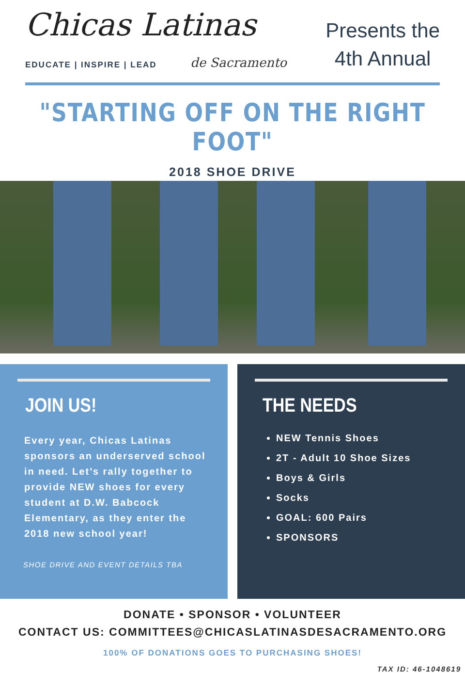Chicas Latinas
EDUCATE | INSPIRE | LEAD de Sacramento
Presents the
4th Annual
"STARTING OFF ON THE RIGHT FOOT"
2018 SHOE DRIVE
JOIN US!
Every year, Chicas Latinas sponsors an underserved school in need. Let’s rally together to provide NEW shoes for every student at D.W. Babcock Elementary, as they enter the 2018 new school year!
SHOE DRIVE AND EVENT DETAILS TBA
THE NEEDS
NEW Tennis Shoes
2T - Adult 10 Shoe Sizes
Boys & Girls
Socks
GOAL: 600 Pairs
SPONSORS
DONATE • SPONSOR • VOLUNTEER
CONTACT US: COMMITTEES@CHICASLATINASDESACRAMENTO.ORG
100% OF DONATIONS GOES TO PURCHASING SHOES!
TAX ID: 46-1048619